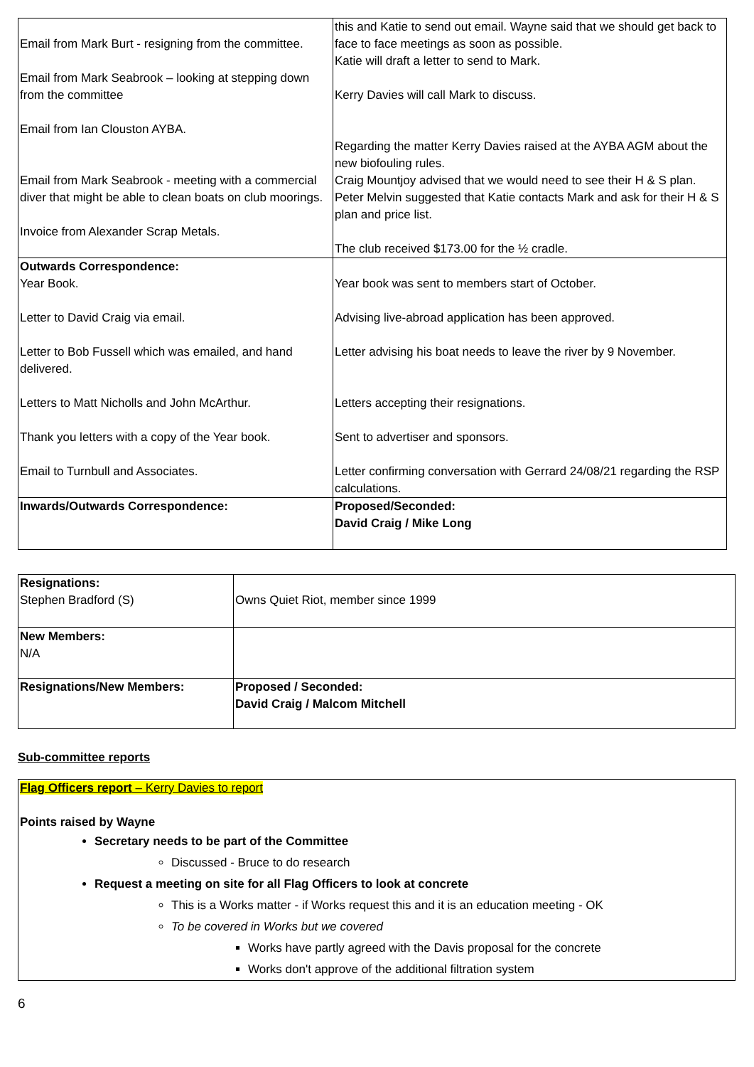| Email from Mark Burt - resigning from the committee. Email from Mark Seabrook – looking at stepping down from the committee Email from Ian Clouston AYBA. Email from Mark Seabrook - meeting with a commercial diver that might be able to clean boats on club moorings. Invoice from Alexander Scrap Metals. | this and Katie to send out email. Wayne said that we should get back to face to face meetings as soon as possible. Katie will draft a letter to send to Mark. Kerry Davies will call Mark to discuss. Regarding the matter Kerry Davies raised at the AYBA AGM about the new biofouling rules. Craig Mountjoy advised that we would need to see their H & S plan. Peter Melvin suggested that Katie contacts Mark and ask for their H & S plan and price list. The club received $173.00 for the ½ cradle. |
| Outwards Correspondence: Year Book. Letter to David Craig via email. Letter to Bob Fussell which was emailed, and hand delivered. Letters to Matt Nicholls and John McArthur. Thank you letters with a copy of the Year book. Email to Turnbull and Associates. | Year book was sent to members start of October. Advising live-abroad application has been approved. Letter advising his boat needs to leave the river by 9 November. Letters accepting their resignations. Sent to advertiser and sponsors. Letter confirming conversation with Gerrard 24/08/21 regarding the RSP calculations. |
| Inwards/Outwards Correspondence: | Proposed/Seconded: David Craig / Mike Long |
| Resignations: Stephen Bradford (S) | Owns Quiet Riot, member since 1999 |
| New Members: N/A | |
| Resignations/New Members: | Proposed / Seconded: David Craig / Malcom Mitchell |
Sub-committee reports
Flag Officers report – Kerry Davies to report
Points raised by Wayne
Secretary needs to be part of the Committee
Discussed - Bruce to do research
Request a meeting on site for all Flag Officers to look at concrete
This is a Works matter - if Works request this and it is an education meeting - OK
To be covered in Works but we covered
Works have partly agreed with the Davis proposal for the concrete
Works don't approve of the additional filtration system
6